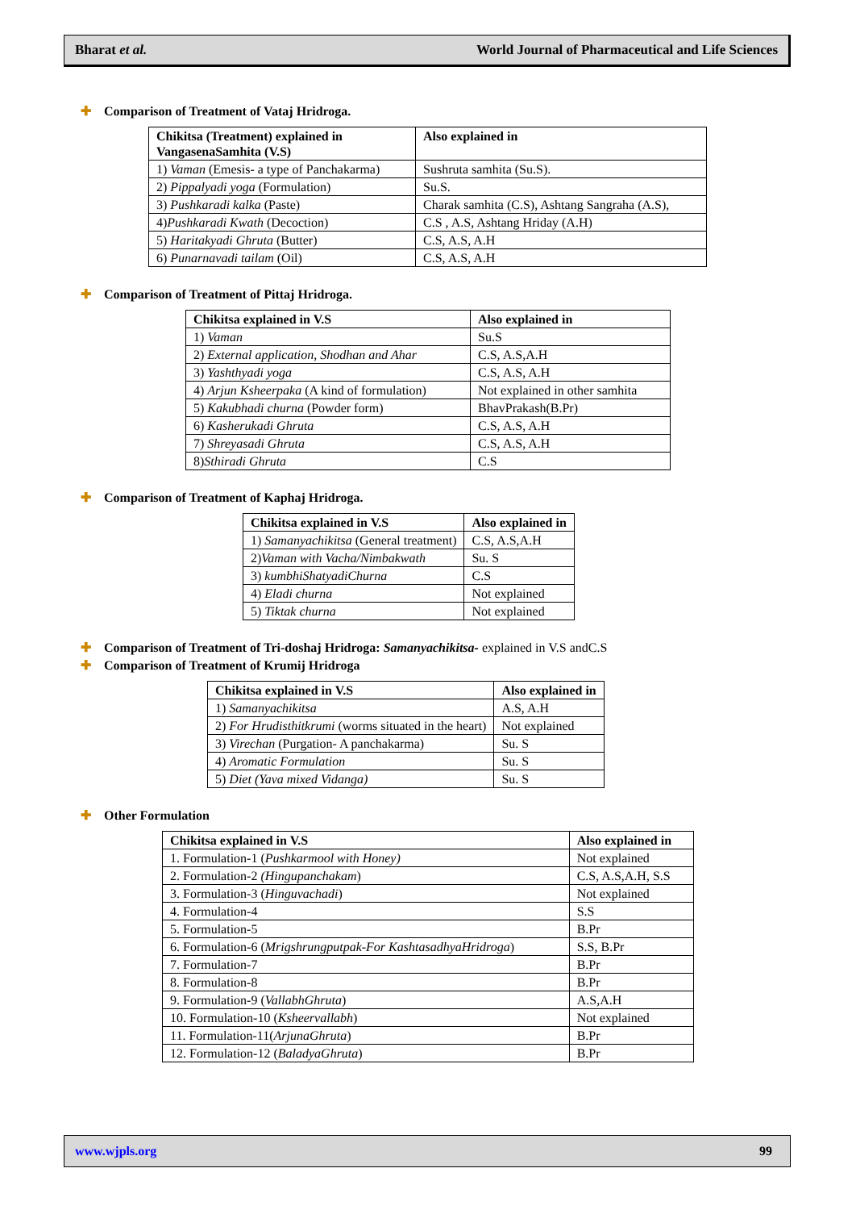Bharat et al. World Journal of Pharmaceutical and Life Sciences
✚ Comparison of Treatment of Vataj Hridroga.
| Chikitsa (Treatment) explained in VangasenaSamhita (V.S) | Also explained in |
| --- | --- |
| 1) Vaman (Emesis- a type of Panchakarma) | Sushruta samhita (Su.S). |
| 2) Pippalyadi yoga (Formulation) | Su.S. |
| 3) Pushkaradi kalka (Paste) | Charak samhita (C.S), Ashtang Sangraha (A.S), |
| 4) Pushkaradi Kwath (Decoction) | C.S , A.S, Ashtang Hriday (A.H) |
| 5) Haritakyadi Ghruta (Butter) | C.S, A.S, A.H |
| 6) Punarnavadi tailam (Oil) | C.S, A.S, A.H |
✚ Comparison of Treatment of Pittaj Hridroga.
| Chikitsa explained in V.S | Also explained in |
| --- | --- |
| 1) Vaman | Su.S |
| 2) External application, Shodhan and Ahar | C.S, A.S,A.H |
| 3) Yashthyadi yoga | C.S, A.S, A.H |
| 4) Arjun Ksheerpaka (A kind of formulation) | Not explained in other samhita |
| 5) Kakubhadi churna (Powder form) | BhavPrakash(B.Pr) |
| 6) Kasherukadi Ghruta | C.S, A.S, A.H |
| 7) Shreyasadi Ghruta | C.S, A.S, A.H |
| 8) Sthiradi Ghruta | C.S |
✚ Comparison of Treatment of Kaphaj Hridroga.
| Chikitsa explained in V.S | Also explained in |
| --- | --- |
| 1) Samanyachikitsa (General treatment) | C.S, A.S,A.H |
| 2) Vaman with Vacha/Nimbakwath | Su. S |
| 3) kumbhiShatyadiChurna | C.S |
| 4) Eladi churna | Not explained |
| 5) Tiktak churna | Not explained |
✚ Comparison of Treatment of Tri-doshaj Hridroga: Samanyachikitsa- explained in V.S andC.S
✚ Comparison of Treatment of Krumij Hridroga
| Chikitsa explained in V.S | Also explained in |
| --- | --- |
| 1) Samanyachikitsa | A.S, A.H |
| 2) For Hrudisthitkrumi (worms situated in the heart) | Not explained |
| 3) Virechan (Purgation- A panchakarma) | Su. S |
| 4) Aromatic Formulation | Su. S |
| 5) Diet (Yava mixed Vidanga) | Su. S |
✚ Other Formulation
| Chikitsa explained in V.S | Also explained in |
| --- | --- |
| 1. Formulation-1 ( Pushkarmool with Honey) | Not explained |
| 2. Formulation-2 (Hingupanchakam ) | C.S, A.S,A.H, S.S |
| 3. Formulation-3 ( Hinguvachadi ) | Not explained |
| 4. Formulation-4 | S.S |
| 5. Formulation-5 | B.Pr |
| 6. Formulation-6 ( Mrigshrungputpak-For KashtasadhyaHridroga ) | S.S, B.Pr |
| 7. Formulation-7 | B.Pr |
| 8. Formulation-8 | B.Pr |
| 9. Formulation-9 ( VallabhGhruta ) | A.S,A.H |
| 10. Formulation-10 ( Ksheervallabh ) | Not explained |
| 11. Formulation-11( ArjunaGhruta ) | B.Pr |
| 12. Formulation-12 ( BaladyaGhruta ) | B.Pr |
www.wjpls.org 99